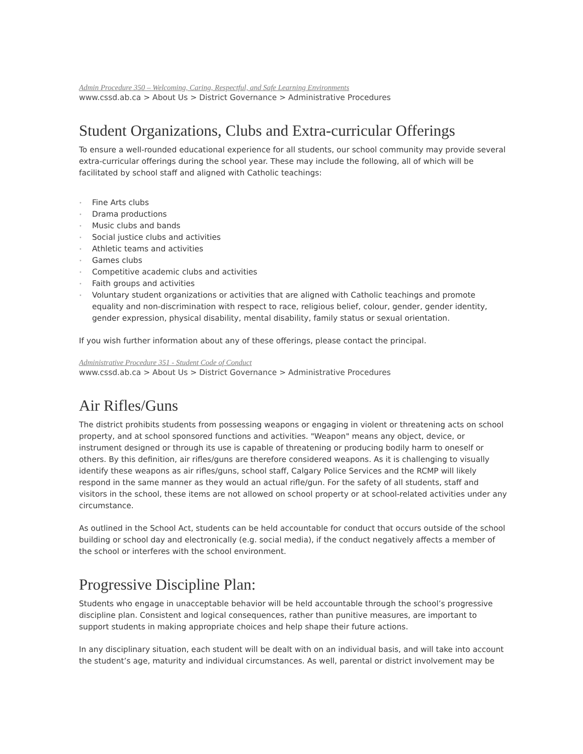Admin Procedure 350 – Welcoming, Caring, Respectful, and Safe Learning Environments
www.cssd.ab.ca > About Us > District Governance > Administrative Procedures
Student Organizations, Clubs and Extra-curricular Offerings
To ensure a well-rounded educational experience for all students, our school community may provide several extra-curricular offerings during the school year. These may include the following, all of which will be facilitated by school staff and aligned with Catholic teachings:
• Fine Arts clubs
• Drama productions
• Music clubs and bands
• Social justice clubs and activities
• Athletic teams and activities
• Games clubs
• Competitive academic clubs and activities
• Faith groups and activities
• Voluntary student organizations or activities that are aligned with Catholic teachings and promote equality and non-discrimination with respect to race, religious belief, colour, gender, gender identity, gender expression, physical disability, mental disability, family status or sexual orientation.
If you wish further information about any of these offerings, please contact the principal.
Administrative Procedure 351 - Student Code of Conduct
www.cssd.ab.ca > About Us > District Governance > Administrative Procedures
Air Rifles/Guns
The district prohibits students from possessing weapons or engaging in violent or threatening acts on school property, and at school sponsored functions and activities. "Weapon" means any object, device, or instrument designed or through its use is capable of threatening or producing bodily harm to oneself or others. By this definition, air rifles/guns are therefore considered weapons. As it is challenging to visually identify these weapons as air rifles/guns, school staff, Calgary Police Services and the RCMP will likely respond in the same manner as they would an actual rifle/gun. For the safety of all students, staff and visitors in the school, these items are not allowed on school property or at school-related activities under any circumstance.
As outlined in the School Act, students can be held accountable for conduct that occurs outside of the school building or school day and electronically (e.g. social media), if the conduct negatively affects a member of the school or interferes with the school environment.
Progressive Discipline Plan:
Students who engage in unacceptable behavior will be held accountable through the school’s progressive discipline plan. Consistent and logical consequences, rather than punitive measures, are important to support students in making appropriate choices and help shape their future actions.
In any disciplinary situation, each student will be dealt with on an individual basis, and will take into account the student’s age, maturity and individual circumstances. As well, parental or district involvement may be